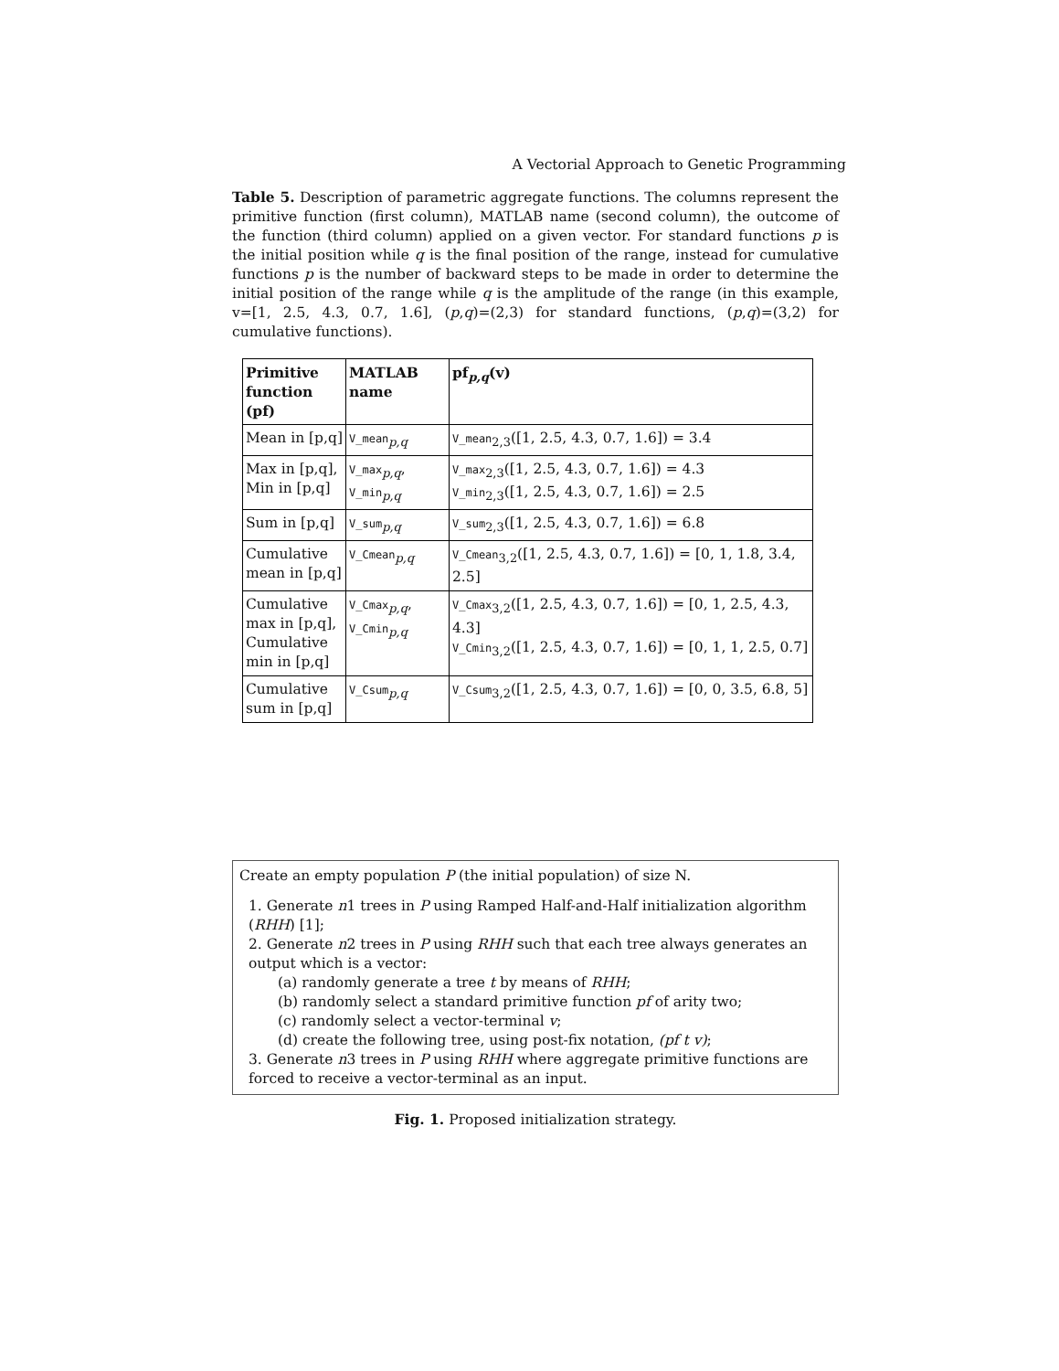A Vectorial Approach to Genetic Programming
Table 5. Description of parametric aggregate functions. The columns represent the primitive function (first column), MATLAB name (second column), the outcome of the function (third column) applied on a given vector. For standard functions p is the initial position while q is the final position of the range, instead for cumulative functions p is the number of backward steps to be made in order to determine the initial position of the range while q is the amplitude of the range (in this example, v=[1, 2.5, 4.3, 0.7, 1.6], (p,q)=(2,3) for standard functions, (p,q)=(3,2) for cumulative functions).
| Primitive function (pf) | MATLAB name | pf<sub>p,q</sub>(v) |
| Mean in [p,q] | V_mean<sub>p,q</sub> | V_mean<sub>2,3</sub>([1, 2.5, 4.3, 0.7, 1.6]) = 3.4 |
| Max in [p,q], Min in [p,q] | V_max<sub>p,q</sub>, V_min<sub>p,q</sub> | V_max<sub>2,3</sub>([1, 2.5, 4.3, 0.7, 1.6]) = 4.3 V_min<sub>2,3</sub>([1, 2.5, 4.3, 0.7, 1.6]) = 2.5 |
| Sum in [p,q] | V_sum<sub>p,q</sub> | V_sum<sub>2,3</sub>([1, 2.5, 4.3, 0.7, 1.6]) = 6.8 |
| Cumulative mean in [p,q] | V_Cmean<sub>p,q</sub> | V_Cmean<sub>3,2</sub>([1, 2.5, 4.3, 0.7, 1.6]) = [0, 1, 1.8, 3.4, 2.5] |
| Cumulative max in [p,q], Cumulative min in [p,q] | V_Cmax<sub>p,q</sub>, V_Cmin<sub>p,q</sub> | V_Cmax<sub>3,2</sub>([1, 2.5, 4.3, 0.7, 1.6]) = [0, 1, 2.5, 4.3, 4.3] V_Cmin<sub>3,2</sub>([1, 2.5, 4.3, 0.7, 1.6]) = [0, 1, 1, 2.5, 0.7] |
| Cumulative sum in [p,q] | V_Csum<sub>p,q</sub> | V_Csum<sub>3,2</sub>([1, 2.5, 4.3, 0.7, 1.6]) = [0, 0, 3.5, 6.8, 5] |
Create an empty population P (the initial population) of size N.
1. Generate n1 trees in P using Ramped Half-and-Half initialization algorithm (RHH) [1];
2. Generate n2 trees in P using RHH such that each tree always generates an output which is a vector:
(a) randomly generate a tree t by means of RHH;
(b) randomly select a standard primitive function pf of arity two;
(c) randomly select a vector-terminal v;
(d) create the following tree, using post-fix notation, (pf t v);
3. Generate n3 trees in P using RHH where aggregate primitive functions are forced to receive a vector-terminal as an input.
Fig. 1. Proposed initialization strategy.